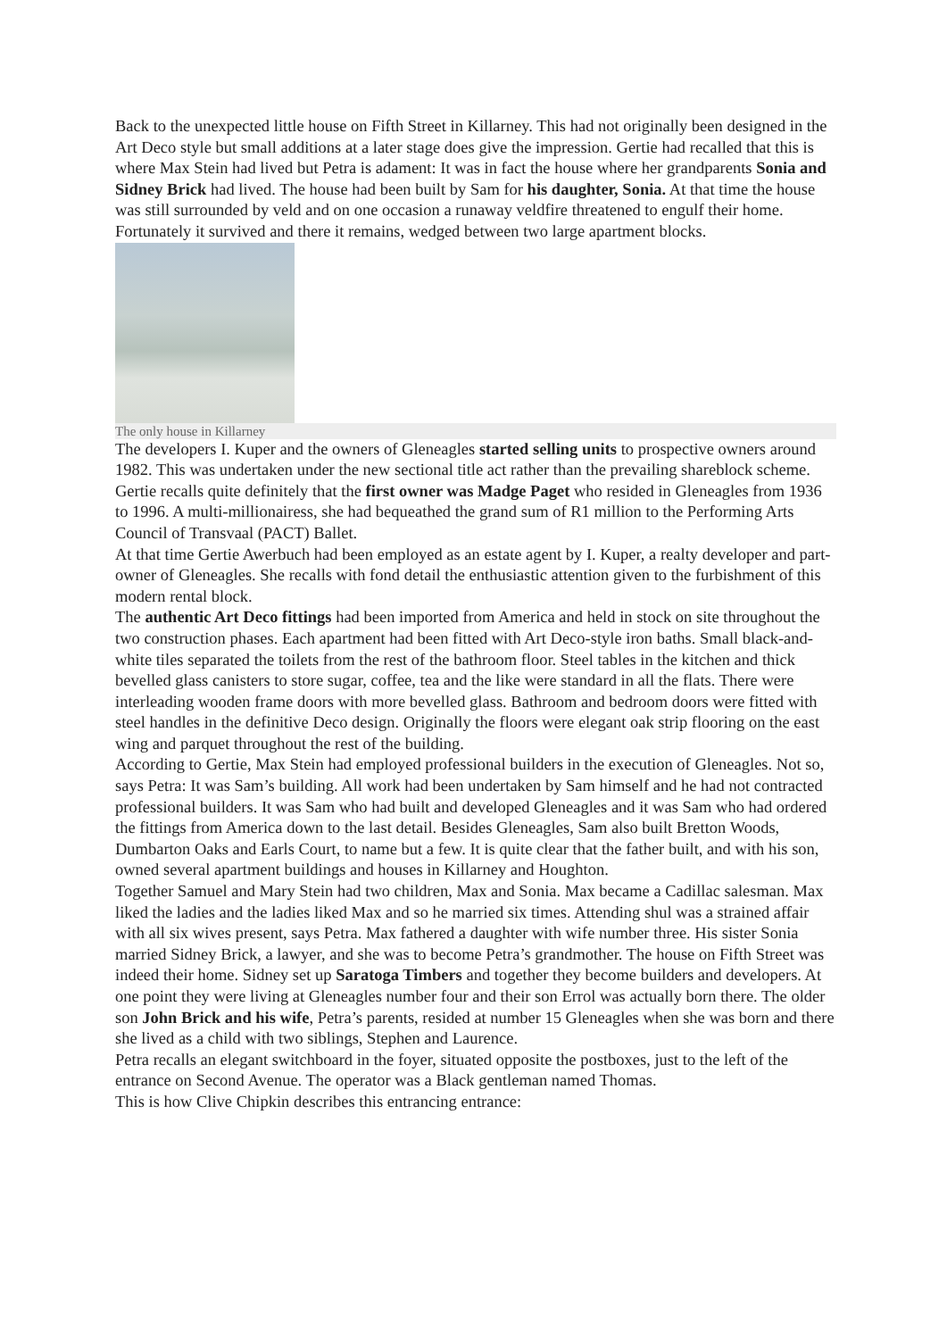Back to the unexpected little house on Fifth Street in Killarney. This had not originally been designed in the Art Deco style but small additions at a later stage does give the impression. Gertie had recalled that this is where Max Stein had lived but Petra is adament: It was in fact the house where her grandparents Sonia and Sidney Brick had lived. The house had been built by Sam for his daughter, Sonia. At that time the house was still surrounded by veld and on one occasion a runaway veldfire threatened to engulf their home. Fortunately it survived and there it remains, wedged between two large apartment blocks.
The only house in Killarney
The developers I. Kuper and the owners of Gleneagles started selling units to prospective owners around 1982. This was undertaken under the new sectional title act rather than the prevailing shareblock scheme. Gertie recalls quite definitely that the first owner was Madge Paget who resided in Gleneagles from 1936 to 1996. A multi-millionairess, she had bequeathed the grand sum of R1 million to the Performing Arts Council of Transvaal (PACT) Ballet.
At that time Gertie Awerbuch had been employed as an estate agent by I. Kuper, a realty developer and part-owner of Gleneagles. She recalls with fond detail the enthusiastic attention given to the furbishment of this modern rental block.
The authentic Art Deco fittings had been imported from America and held in stock on site throughout the two construction phases. Each apartment had been fitted with Art Deco-style iron baths. Small black-and-white tiles separated the toilets from the rest of the bathroom floor. Steel tables in the kitchen and thick bevelled glass canisters to store sugar, coffee, tea and the like were standard in all the flats. There were interleading wooden frame doors with more bevelled glass. Bathroom and bedroom doors were fitted with steel handles in the definitive Deco design. Originally the floors were elegant oak strip flooring on the east wing and parquet throughout the rest of the building.
According to Gertie, Max Stein had employed professional builders in the execution of Gleneagles. Not so, says Petra: It was Sam’s building. All work had been undertaken by Sam himself and he had not contracted professional builders. It was Sam who had built and developed Gleneagles and it was Sam who had ordered the fittings from America down to the last detail. Besides Gleneagles, Sam also built Bretton Woods, Dumbarton Oaks and Earls Court, to name but a few. It is quite clear that the father built, and with his son, owned several apartment buildings and houses in Killarney and Houghton.
Together Samuel and Mary Stein had two children, Max and Sonia. Max became a Cadillac salesman. Max liked the ladies and the ladies liked Max and so he married six times. Attending shul was a strained affair with all six wives present, says Petra. Max fathered a daughter with wife number three. His sister Sonia married Sidney Brick, a lawyer, and she was to become Petra’s grandmother. The house on Fifth Street was indeed their home. Sidney set up Saratoga Timbers and together they become builders and developers. At one point they were living at Gleneagles number four and their son Errol was actually born there. The older son John Brick and his wife, Petra’s parents, resided at number 15 Gleneagles when she was born and there she lived as a child with two siblings, Stephen and Laurence.
Petra recalls an elegant switchboard in the foyer, situated opposite the postboxes, just to the left of the entrance on Second Avenue. The operator was a Black gentleman named Thomas.
This is how Clive Chipkin describes this entrancing entrance: